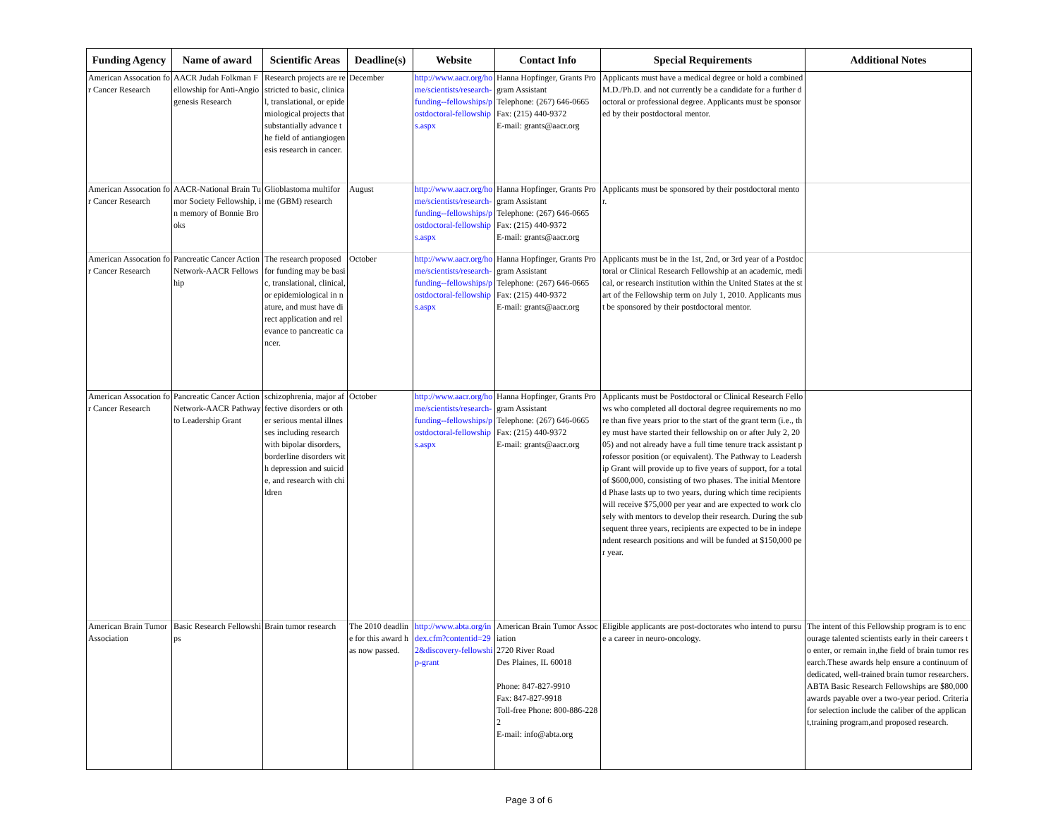| Funding Agency | Name of award | Scientific Areas | Deadline(s) | Website | Contact Info | Special Requirements | Additional Notes |
| --- | --- | --- | --- | --- | --- | --- | --- |
| American Assocation for Cancer Research | AACR Judah Folkman Fellowship for Anti-Angiogenesis Research | Research projects are restricted to basic, clinical, translational, or epidemiological projects that substantially advance the field of antiangiogenesis research in cancer. | December | http://www.aacr.org/home/scientists/research-funding--fellowships/postdoctoral-fellowships.aspx | Hanna Hopfinger, Grants Program Assistant Telephone: (267) 646-0665 Fax: (215) 440-9372 E-mail: grants@aacr.org | Applicants must have a medical degree or hold a combined M.D./Ph.D. and not currently be a candidate for a further doctoral or professional degree. Applicants must be sponsored by their postdoctoral mentor. | |
| American Assocation for Cancer Research | AACR-National Brain Tumor Society Fellowship, in memory of Bonnie Brooks | Glioblastoma multiforme (GBM) research | August | http://www.aacr.org/home/scientists/research-funding--fellowships/postdoctoral-fellowships.aspx | Hanna Hopfinger, Grants Program Assistant Telephone: (267) 646-0665 Fax: (215) 440-9372 E-mail: grants@aacr.org | Applicants must be sponsored by their postdoctoral mentor. | |
| American Assocation for Cancer Research | Pancreatic Cancer Action Network-AACR Fellowship | The research proposed for funding may be basic, translational, clinical, or epidemiological in nature, and must have direct application and relevance to pancreatic cancer. | October | http://www.aacr.org/home/scientists/research-funding--fellowships/postdoctoral-fellowships.aspx | Hanna Hopfinger, Grants Program Assistant Telephone: (267) 646-0665 Fax: (215) 440-9372 E-mail: grants@aacr.org | Applicants must be in the 1st, 2nd, or 3rd year of a Postdoctoral or Clinical Research Fellowship at an academic, medical, or research institution within the United States at the start of the Fellowship term on July 1, 2010. Applicants must be sponsored by their postdoctoral mentor. | |
| American Assocation for Cancer Research | Pancreatic Cancer Action Network-AACR Pathway to Leadership Grant | schizophrenia, major affective disorders or other serious mental illnesses including research with bipolar disorders, borderline disorders with depression and suicide, and research with children | October | http://www.aacr.org/home/scientists/research-funding--fellowships/postdoctoral-fellowships.aspx | Hanna Hopfinger, Grants Program Assistant Telephone: (267) 646-0665 Fax: (215) 440-9372 E-mail: grants@aacr.org | Applicants must be Postdoctoral or Clinical Research Fellows who completed all doctoral degree requirements no more than five years prior to the start of the grant term (i.e., they must have started their fellowship on or after July 2, 2005) and not already have a full time tenure track assistant professor position (or equivalent). The Pathway to Leadership Grant will provide up to five years of support, for a totalof $600,000, consisting of two phases. The initial Mentored Phase lasts up to two years, during which time recipients will receive $75,000 per year and are expected to work closely with mentors to develop their research. During the subsequent three years, recipients are expected to be in independent research positions and will be funded at $150,000 per year. | |
| American Brain Tumor Association | Basic Research Fellowships | Brain tumor research | The 2010 deadline for this award has now passed. | http://www.abta.org/index.cfm?contentid=292&discovery-fellowship-grant | American Brain Tumor Association 2720 River Road Des Plaines, IL 60018 Phone: 847-827-9910 Fax: 847-827-9918 Toll-free Phone: 800-886-2282 E-mail: info@abta.org | Eligible applicants are post-doctorates who intend to pursue a career in neuro-oncology. | The intent of this Fellowship program is to encourage talented scientists early in their careers to enter, or remain in,the field of brain tumor research.These awards help ensure a continuum of dedicated, well-trained brain tumor researchers. ABTA Basic Research Fellowships are $80,000 awards payable over a two-year period. Criteria for selection include the caliber of the applicant,training program,and proposed research. |
Page 3 of 6